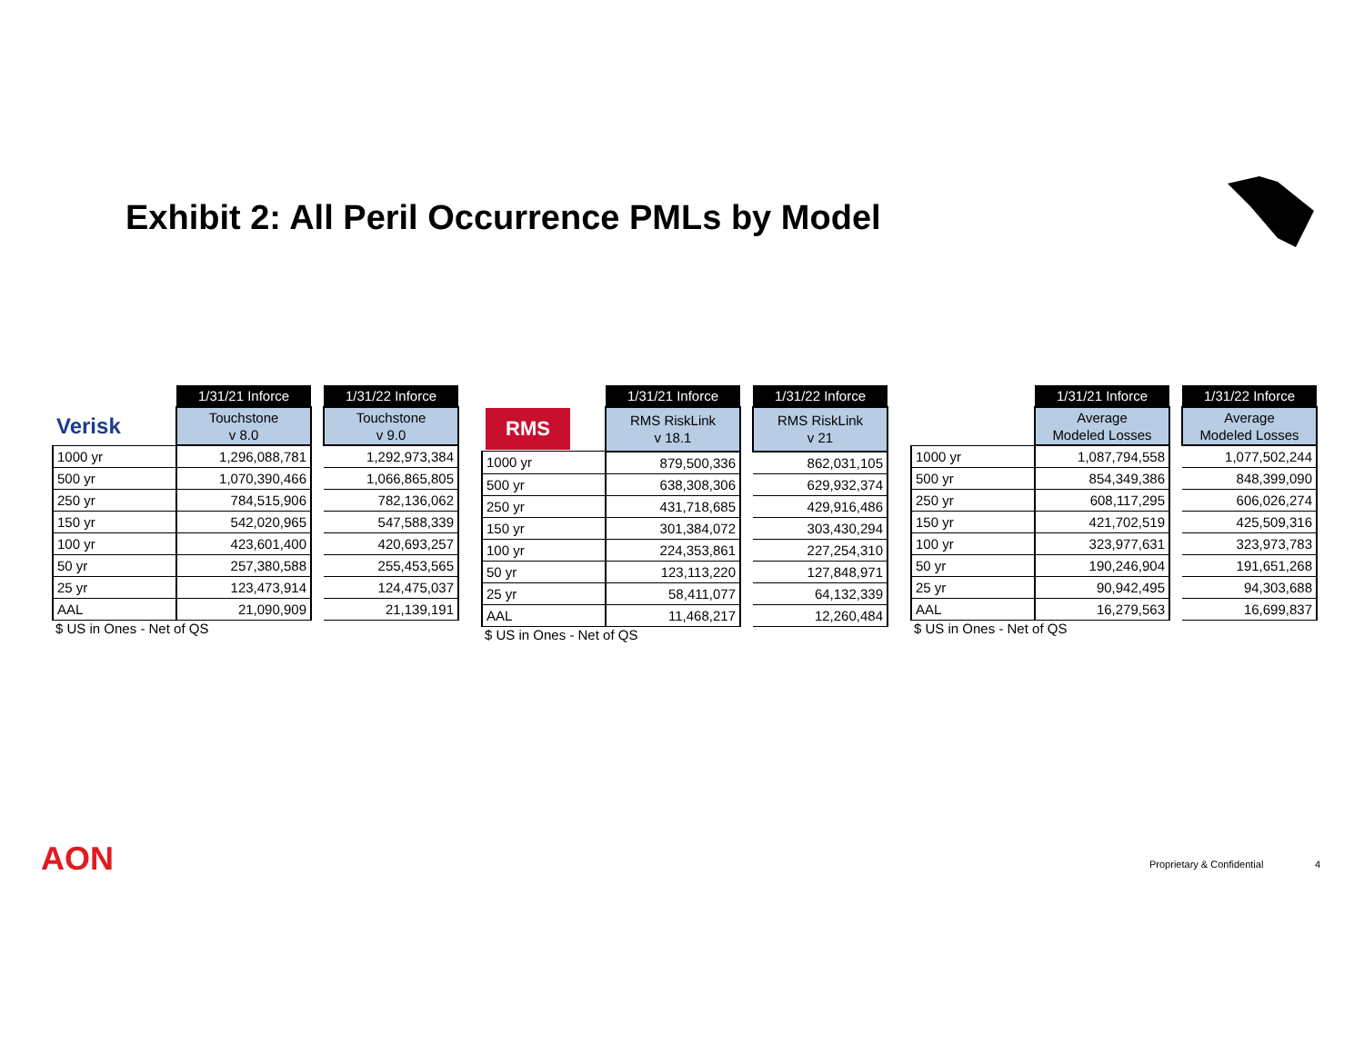Exhibit 2: All Peril Occurrence PMLs by Model
| | 1/31/21 Inforce | | 1/31/22 Inforce |
| Verisk | Touchstone v 8.0 | | Touchstone v 9.0 |
| 1000 yr | 1,296,088,781 | | 1,292,973,384 |
| 500 yr | 1,070,390,466 | | 1,066,865,805 |
| 250 yr | 784,515,906 | | 782,136,062 |
| 150 yr | 542,020,965 | | 547,588,339 |
| 100 yr | 423,601,400 | | 420,693,257 |
| 50 yr | 257,380,588 | | 255,453,565 |
| 25 yr | 123,473,914 | | 124,475,037 |
| AAL | 21,090,909 | | 21,139,191 |
$ US in Ones - Net of QS
| | 1/31/21 Inforce | | 1/31/22 Inforce |
| RMS | RMS RiskLink v 18.1 | | RMS RiskLink v 21 |
| 1000 yr | 879,500,336 | | 862,031,105 |
| 500 yr | 638,308,306 | | 629,932,374 |
| 250 yr | 431,718,685 | | 429,916,486 |
| 150 yr | 301,384,072 | | 303,430,294 |
| 100 yr | 224,353,861 | | 227,254,310 |
| 50 yr | 123,113,220 | | 127,848,971 |
| 25 yr | 58,411,077 | | 64,132,339 |
| AAL | 11,468,217 | | 12,260,484 |
$ US in Ones - Net of QS
| | 1/31/21 Inforce | | 1/31/22 Inforce |
| | Average Modeled Losses | | Average Modeled Losses |
| 1000 yr | 1,087,794,558 | | 1,077,502,244 |
| 500 yr | 854,349,386 | | 848,399,090 |
| 250 yr | 608,117,295 | | 606,026,274 |
| 150 yr | 421,702,519 | | 425,509,316 |
| 100 yr | 323,977,631 | | 323,973,783 |
| 50 yr | 190,246,904 | | 191,651,268 |
| 25 yr | 90,942,495 | | 94,303,688 |
| AAL | 16,279,563 | | 16,699,837 |
$ US in Ones - Net of QS
AON Proprietary & Confidential 4